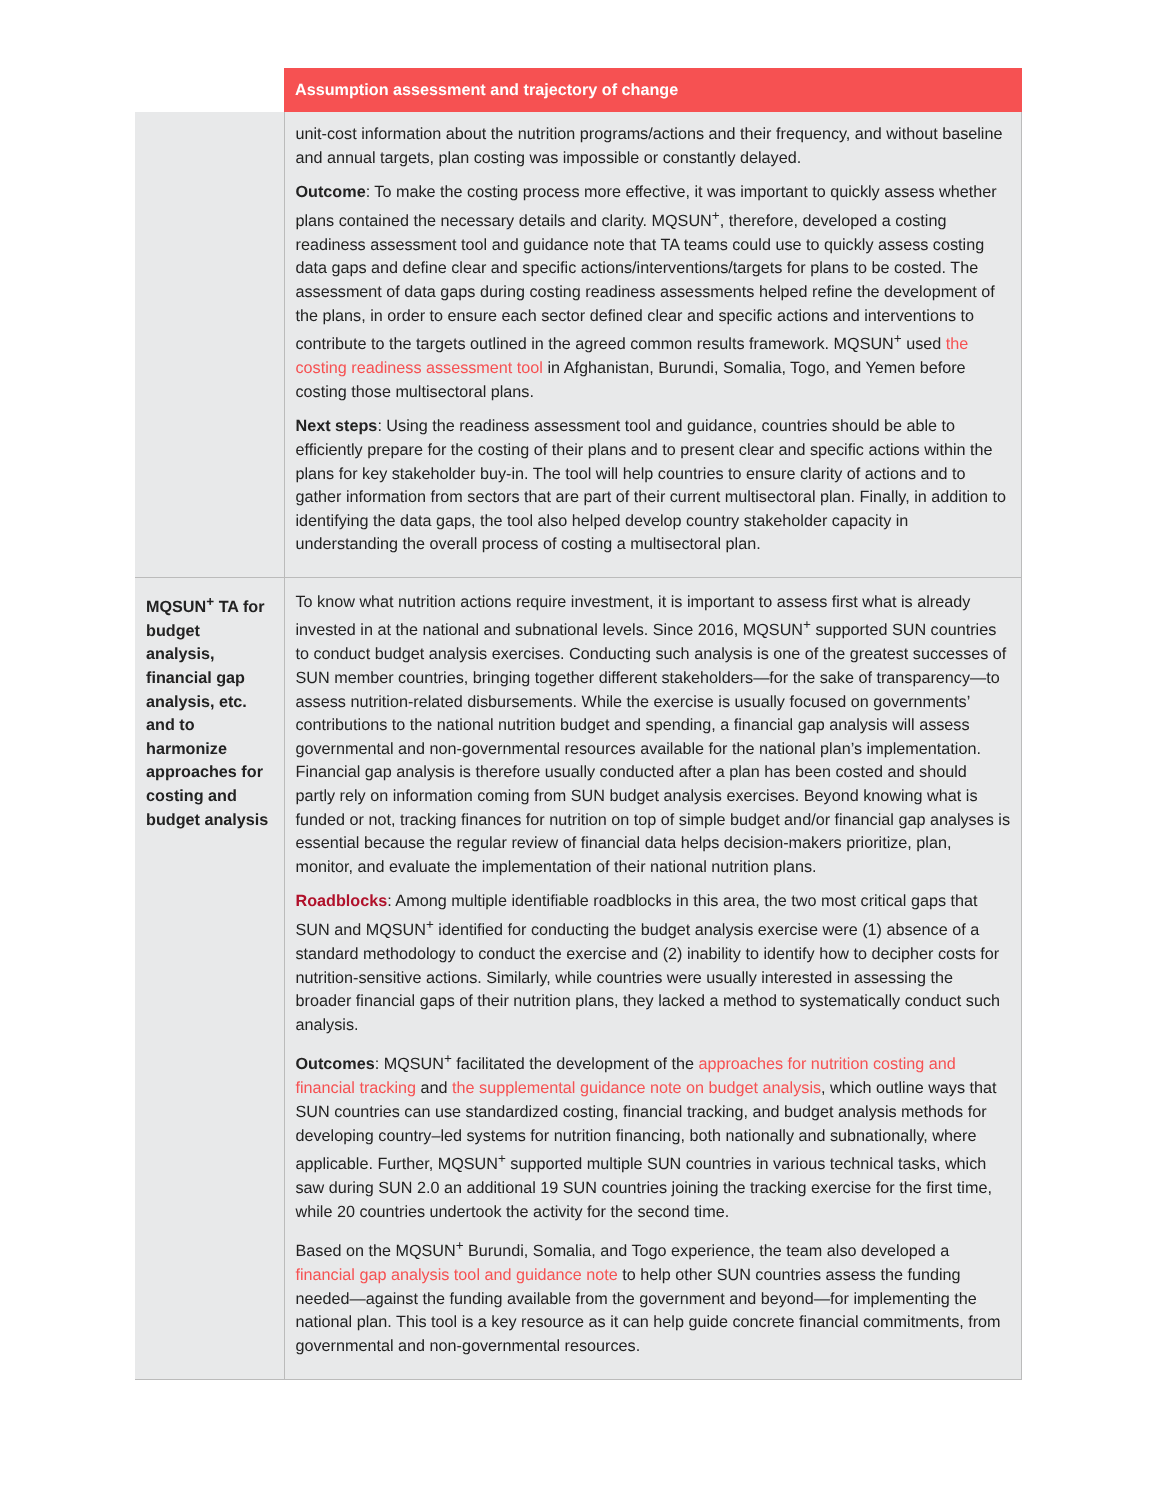| | Assumption assessment and trajectory of change |
| --- | --- |
| | unit-cost information about the nutrition programs/actions and their frequency, and without baseline and annual targets, plan costing was impossible or constantly delayed. Outcome : To make the costing process more effective, it was important to quickly assess whether plans contained the necessary details and clarity. MQSUN<sup>+</sup>, therefore, developed a costing readiness assessment tool and guidance note that TA teams could use to quickly assess costing data gaps and define clear and specific actions/interventions/targets for plans to be costed. The assessment of data gaps during costing readiness assessments helped refine the development of the plans, in order to ensure each sector defined clear and specific actions and interventions to contribute to the targets outlined in the agreed common results framework. MQSUN<sup>+</sup> used the costing readiness assessment tool in Afghanistan, Burundi, Somalia, Togo, and Yemen before costing those multisectoral plans. Next steps : Using the readiness assessment tool and guidance, countries should be able to efficiently prepare for the costing of their plans and to present clear and specific actions within the plans for key stakeholder buy-in. The tool will help countries to ensure clarity of actions and to gather information from sectors that are part of their current multisectoral plan. Finally, in addition to identifying the data gaps, the tool also helped develop country stakeholder capacity in understanding the overall process of costing a multisectoral plan. |
| MQSUN<sup>+</sup> TA for budget analysis, financial gap analysis, etc. and to harmonize approaches for costing and budget analysis | To know what nutrition actions require investment, it is important to assess first what is already invested in at the national and subnational levels. Since 2016, MQSUN<sup>+</sup> supported SUN countries to conduct budget analysis exercises. Conducting such analysis is one of the greatest successes of SUN member countries, bringing together different stakeholders—for the sake of transparency—to assess nutrition-related disbursements. While the exercise is usually focused on governments’ contributions to the national nutrition budget and spending, a financial gap analysis will assess governmental and non-governmental resources available for the national plan’s implementation. Financial gap analysis is therefore usually conducted after a plan has been costed and should partly rely on information coming from SUN budget analysis exercises. Beyond knowing what is funded or not, tracking finances for nutrition on top of simple budget and/or financial gap analyses is essential because the regular review of financial data helps decision-makers prioritize, plan, monitor, and evaluate the implementation of their national nutrition plans. Roadblocks : Among multiple identifiable roadblocks in this area, the two most critical gaps that SUN and MQSUN<sup>+</sup> identified for conducting the budget analysis exercise were (1) absence of a standard methodology to conduct the exercise and (2) inability to identify how to decipher costs for nutrition-sensitive actions. Similarly, while countries were usually interested in assessing the broader financial gaps of their nutrition plans, they lacked a method to systematically conduct such analysis. Outcomes : MQSUN<sup>+</sup> facilitated the development of the approaches for nutrition costing and financial tracking and the supplemental guidance note on budget analysis , which outline ways that SUN countries can use standardized costing, financial tracking, and budget analysis methods for developing country–led systems for nutrition financing, both nationally and subnationally, where applicable. Further, MQSUN<sup>+</sup> supported multiple SUN countries in various technical tasks, which saw during SUN 2.0 an additional 19 SUN countries joining the tracking exercise for the first time, while 20 countries undertook the activity for the second time. Based on the MQSUN<sup>+</sup> Burundi, Somalia, and Togo experience, the team also developed a financial gap analysis tool and guidance note to help other SUN countries assess the funding needed—against the funding available from the government and beyond—for implementing the national plan. This tool is a key resource as it can help guide concrete financial commitments, from governmental and non-governmental resources. |